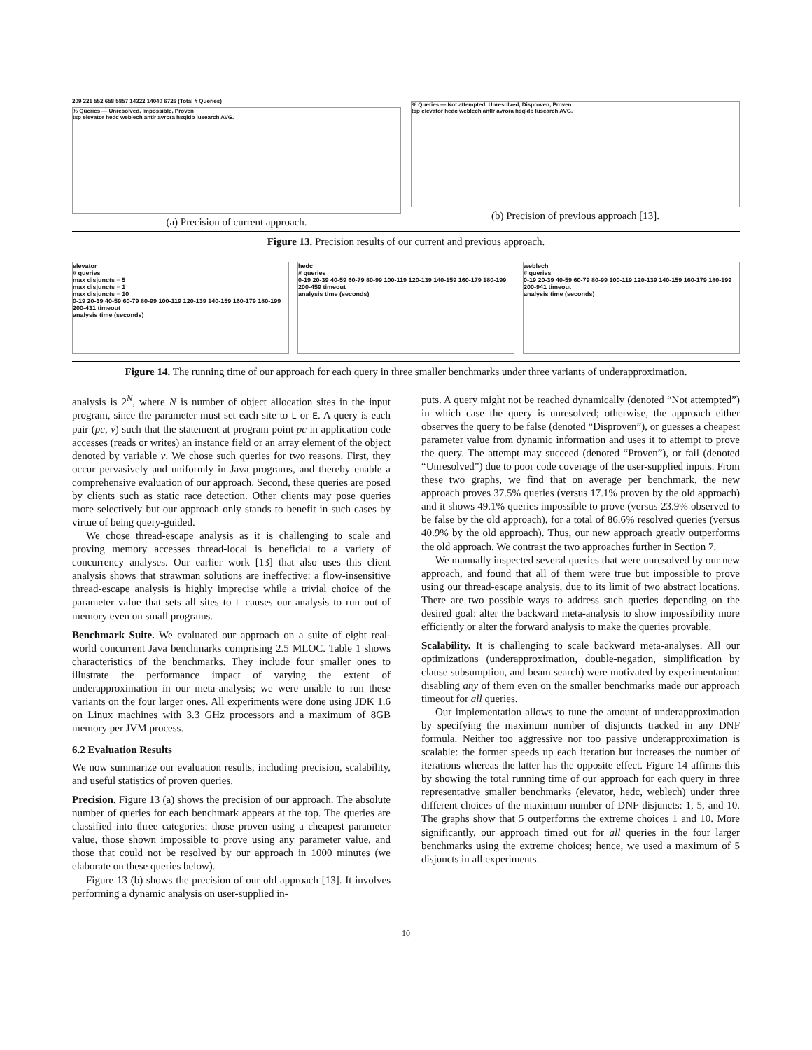209 221 552 658 5857 14322 14040 6726 (Total # Queries)
% Queries — Unresolved, Impossible, Proven
tsp elevator hedc weblech antlr avrora hsqldb lusearch AVG.
(a) Precision of current approach.
% Queries — Not attempted, Unresolved, Disproven, Proven
tsp elevator hedc weblech antlr avrora hsqldb lusearch AVG.
(b) Precision of previous approach [13].
Figure 13. Precision results of our current and previous approach.
elevator
# queries
max disjuncts = 5
max disjuncts = 1
max disjuncts = 10
0-19 20-39 40-59 60-79 80-99 100-119 120-139 140-159 160-179 180-199 200-431 timeout
analysis time (seconds)
hedc
# queries
0-19 20-39 40-59 60-79 80-99 100-119 120-139 140-159 160-179 180-199 200-459 timeout
analysis time (seconds)
weblech
# queries
0-19 20-39 40-59 60-79 80-99 100-119 120-139 140-159 160-179 180-199 200-941 timeout
analysis time (seconds)
Figure 14. The running time of our approach for each query in three smaller benchmarks under three variants of underapproximation.
analysis is 2<sup>N</sup>, where N is number of object allocation sites in the input program, since the parameter must set each site to L or E. A query is each pair (pc, v) such that the statement at program point pc in application code accesses (reads or writes) an instance field or an array element of the object denoted by variable v. We chose such queries for two reasons. First, they occur pervasively and uniformly in Java programs, and thereby enable a comprehensive evaluation of our approach. Second, these queries are posed by clients such as static race detection. Other clients may pose queries more selectively but our approach only stands to benefit in such cases by virtue of being query-guided.
We chose thread-escape analysis as it is challenging to scale and proving memory accesses thread-local is beneficial to a variety of concurrency analyses. Our earlier work [13] that also uses this client analysis shows that strawman solutions are ineffective: a flow-insensitive thread-escape analysis is highly imprecise while a trivial choice of the parameter value that sets all sites to L causes our analysis to run out of memory even on small programs.
Benchmark Suite. We evaluated our approach on a suite of eight real-world concurrent Java benchmarks comprising 2.5 MLOC. Table 1 shows characteristics of the benchmarks. They include four smaller ones to illustrate the performance impact of varying the extent of underapproximation in our meta-analysis; we were unable to run these variants on the four larger ones. All experiments were done using JDK 1.6 on Linux machines with 3.3 GHz processors and a maximum of 8GB memory per JVM process.
6.2 Evaluation Results
We now summarize our evaluation results, including precision, scalability, and useful statistics of proven queries.
Precision. Figure 13 (a) shows the precision of our approach. The absolute number of queries for each benchmark appears at the top. The queries are classified into three categories: those proven using a cheapest parameter value, those shown impossible to prove using any parameter value, and those that could not be resolved by our approach in 1000 minutes (we elaborate on these queries below).
Figure 13 (b) shows the precision of our old approach [13]. It involves performing a dynamic analysis on user-supplied in-
puts. A query might not be reached dynamically (denoted “Not attempted”) in which case the query is unresolved; otherwise, the approach either observes the query to be false (denoted “Disproven”), or guesses a cheapest parameter value from dynamic information and uses it to attempt to prove the query. The attempt may succeed (denoted “Proven”), or fail (denoted “Unresolved”) due to poor code coverage of the user-supplied inputs. From these two graphs, we find that on average per benchmark, the new approach proves 37.5% queries (versus 17.1% proven by the old approach) and it shows 49.1% queries impossible to prove (versus 23.9% observed to be false by the old approach), for a total of 86.6% resolved queries (versus 40.9% by the old approach). Thus, our new approach greatly outperforms the old approach. We contrast the two approaches further in Section 7.
We manually inspected several queries that were unresolved by our new approach, and found that all of them were true but impossible to prove using our thread-escape analysis, due to its limit of two abstract locations. There are two possible ways to address such queries depending on the desired goal: alter the backward meta-analysis to show impossibility more efficiently or alter the forward analysis to make the queries provable.
Scalability. It is challenging to scale backward meta-analyses. All our optimizations (underapproximation, double-negation, simplification by clause subsumption, and beam search) were motivated by experimentation: disabling any of them even on the smaller benchmarks made our approach timeout for all queries.
Our implementation allows to tune the amount of underapproximation by specifying the maximum number of disjuncts tracked in any DNF formula. Neither too aggressive nor too passive underapproximation is scalable: the former speeds up each iteration but increases the number of iterations whereas the latter has the opposite effect. Figure 14 affirms this by showing the total running time of our approach for each query in three representative smaller benchmarks (elevator, hedc, weblech) under three different choices of the maximum number of DNF disjuncts: 1, 5, and 10. The graphs show that 5 outperforms the extreme choices 1 and 10. More significantly, our approach timed out for all queries in the four larger benchmarks using the extreme choices; hence, we used a maximum of 5 disjuncts in all experiments.
10